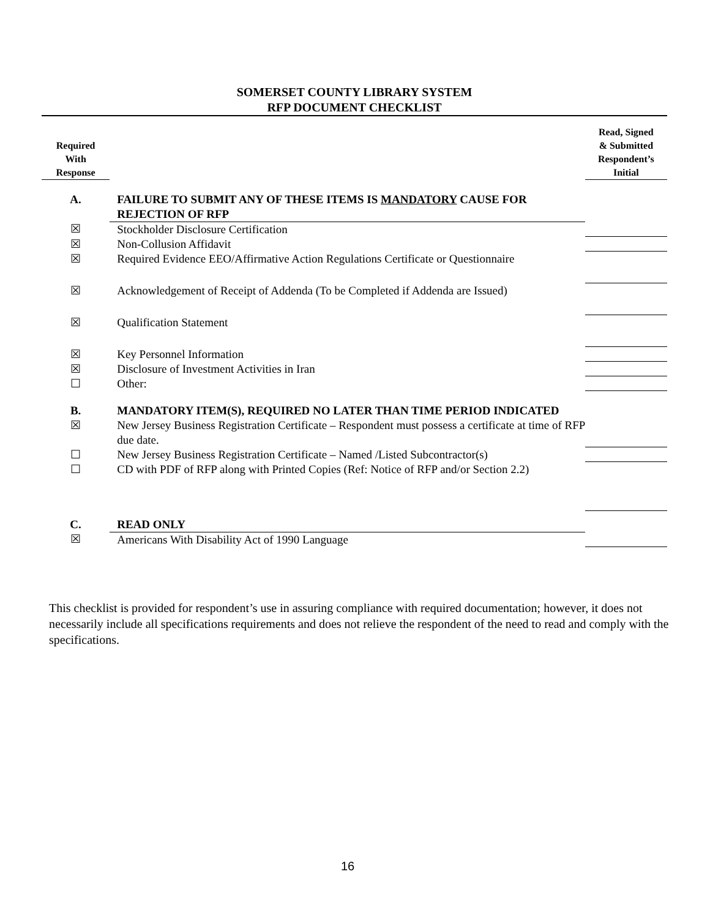SOMERSET COUNTY LIBRARY SYSTEM
RFP DOCUMENT CHECKLIST
| Required With Response | | Read, Signed & Submitted Respondent’s Initial |
| --- | --- | --- |
| A. | FAILURE TO SUBMIT ANY OF THESE ITEMS IS MANDATORY CAUSE FOR REJECTION OF RFP | |
| ☒ | Stockholder Disclosure Certification | |
| ☒ | Non-Collusion Affidavit | |
| ☒ | Required Evidence EEO/Affirmative Action Regulations Certificate or Questionnaire | |
| ☒ | Acknowledgement of Receipt of Addenda (To be Completed if Addenda are Issued) | |
| ☒ | Qualification Statement | |
| ☒ | Key Personnel Information | |
| ☒ | Disclosure of Investment Activities in Iran | |
| ☐ | Other: | |
| B. | MANDATORY ITEM(S), REQUIRED NO LATER THAN TIME PERIOD INDICATED | |
| ☒ | New Jersey Business Registration Certificate – Respondent must possess a certificate at time of RFP due date. | |
| ☐ | New Jersey Business Registration Certificate – Named /Listed Subcontractor(s) | |
| ☐ | CD with PDF of RFP along with Printed Copies (Ref: Notice of RFP and/or Section 2.2) | |
| C. | READ ONLY | |
| ☒ | Americans With Disability Act of 1990 Language | |
This checklist is provided for respondent’s use in assuring compliance with required documentation; however, it does not necessarily include all specifications requirements and does not relieve the respondent of the need to read and comply with the specifications.
16